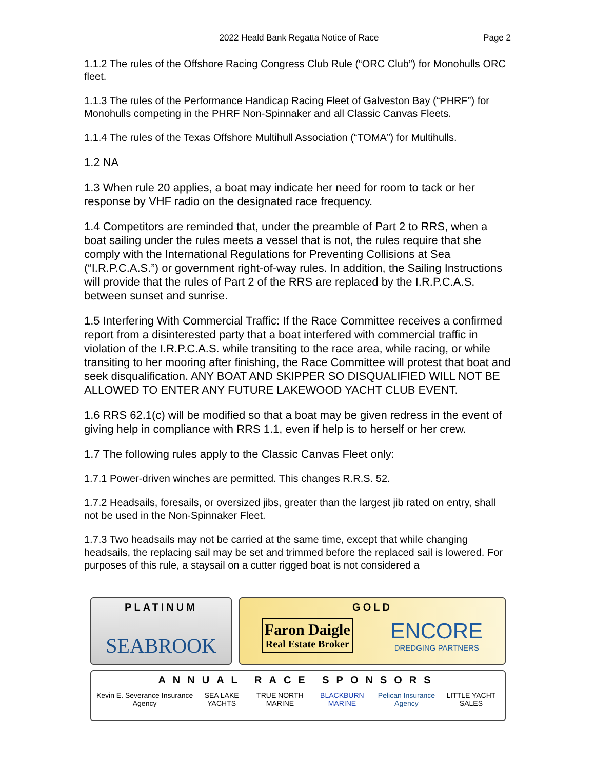2022 Heald Bank Regatta Notice of Race
Page 2
1.1.2 The rules of the Offshore Racing Congress Club Rule (“ORC Club”) for Monohulls ORC fleet.
1.1.3 The rules of the Performance Handicap Racing Fleet of Galveston Bay (“PHRF”) for Monohulls competing in the PHRF Non-Spinnaker and all Classic Canvas Fleets.
1.1.4 The rules of the Texas Offshore Multihull Association (“TOMA”) for Multihulls.
1.2 NA
1.3 When rule 20 applies, a boat may indicate her need for room to tack or her response by VHF radio on the designated race frequency.
1.4 Competitors are reminded that, under the preamble of Part 2 to RRS, when a boat sailing under the rules meets a vessel that is not, the rules require that she comply with the International Regulations for Preventing Collisions at Sea (“I.R.P.C.A.S.”) or government right-of-way rules. In addition, the Sailing Instructions will provide that the rules of Part 2 of the RRS are replaced by the I.R.P.C.A.S. between sunset and sunrise.
1.5 Interfering With Commercial Traffic: If the Race Committee receives a confirmed report from a disinterested party that a boat interfered with commercial traffic in violation of the I.R.P.C.A.S. while transiting to the race area, while racing, or while transiting to her mooring after finishing, the Race Committee will protest that boat and seek disqualification. ANY BOAT AND SKIPPER SO DISQUALIFIED WILL NOT BE ALLOWED TO ENTER ANY FUTURE LAKEWOOD YACHT CLUB EVENT.
1.6 RRS 62.1(c) will be modified so that a boat may be given redress in the event of giving help in compliance with RRS 1.1, even if help is to herself or her crew.
1.7 The following rules apply to the Classic Canvas Fleet only:
1.7.1 Power-driven winches are permitted. This changes R.R.S. 52.
1.7.2 Headsails, foresails, or oversized jibs, greater than the largest jib rated on entry, shall not be used in the Non-Spinnaker Fleet.
1.7.3 Two headsails may not be carried at the same time, except that while changing headsails, the replacing sail may be set and trimmed before the replaced sail is lowered. For purposes of this rule, a staysail on a cutter rigged boat is not considered a
PLATINUM
SEABROOK
GOLD
Faron Daigle
Real Estate Broker
ENCORE
DREDGING PARTNERS
ANNUAL RACE SPONSORS
Kevin E. Severance Insurance Agency SEA LAKE YACHTS TRUE NORTH MARINE BLACKBURN MARINE Pelican Insurance Agency LITTLE YACHT SALES